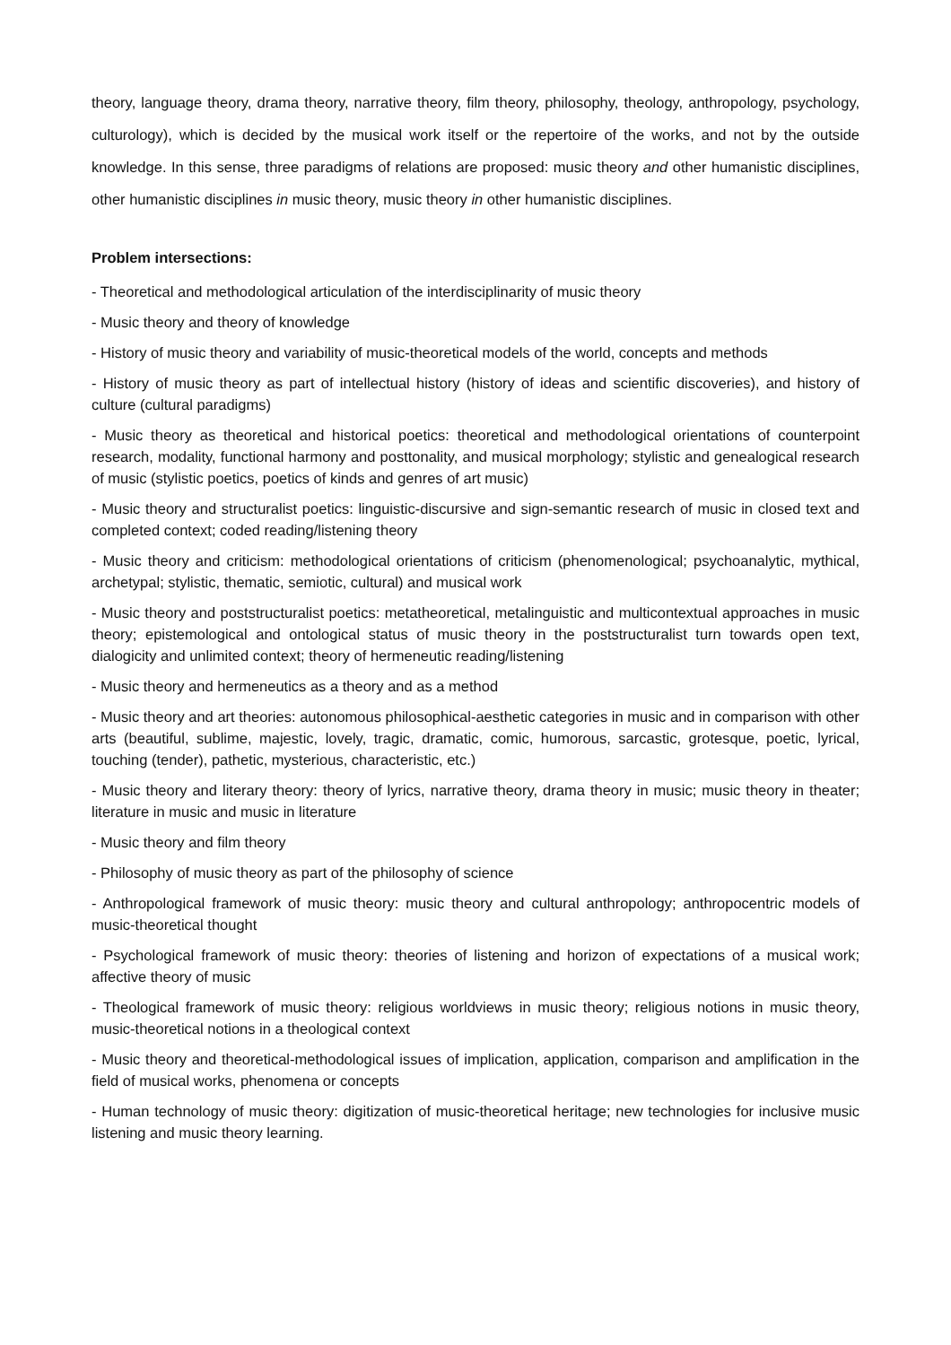theory, language theory, drama theory, narrative theory, film theory, philosophy, theology, anthropology, psychology, culturology), which is decided by the musical work itself or the repertoire of the works, and not by the outside knowledge. In this sense, three paradigms of relations are proposed: music theory and other humanistic disciplines, other humanistic disciplines in music theory, music theory in other humanistic disciplines.
Problem intersections:
- Theoretical and methodological articulation of the interdisciplinarity of music theory
- Music theory and theory of knowledge
- History of music theory and variability of music-theoretical models of the world, concepts and methods
- History of music theory as part of intellectual history (history of ideas and scientific discoveries), and history of culture (cultural paradigms)
- Music theory as theoretical and historical poetics: theoretical and methodological orientations of counterpoint research, modality, functional harmony and posttonality, and musical morphology; stylistic and genealogical research of music (stylistic poetics, poetics of kinds and genres of art music)
- Music theory and structuralist poetics: linguistic-discursive and sign-semantic research of music in closed text and completed context; coded reading/listening theory
- Music theory and criticism: methodological orientations of criticism (phenomenological; psychoanalytic, mythical, archetypal; stylistic, thematic, semiotic, cultural) and musical work
- Music theory and poststructuralist poetics: metatheoretical, metalinguistic and multicontextual approaches in music theory; epistemological and ontological status of music theory in the poststructuralist turn towards open text, dialogicity and unlimited context; theory of hermeneutic reading/listening
- Music theory and hermeneutics as a theory and as a method
- Music theory and art theories: autonomous philosophical-aesthetic categories in music and in comparison with other arts (beautiful, sublime, majestic, lovely, tragic, dramatic, comic, humorous, sarcastic, grotesque, poetic, lyrical, touching (tender), pathetic, mysterious, characteristic, etc.)
- Music theory and literary theory: theory of lyrics, narrative theory, drama theory in music; music theory in theater; literature in music and music in literature
- Music theory and film theory
- Philosophy of music theory as part of the philosophy of science
- Anthropological framework of music theory: music theory and cultural anthropology; anthropocentric models of music-theoretical thought
- Psychological framework of music theory: theories of listening and horizon of expectations of a musical work; affective theory of music
- Theological framework of music theory: religious worldviews in music theory; religious notions in music theory, music-theoretical notions in a theological context
- Music theory and theoretical-methodological issues of implication, application, comparison and amplification in the field of musical works, phenomena or concepts
- Human technology of music theory: digitization of music-theoretical heritage; new technologies for inclusive music listening and music theory learning.